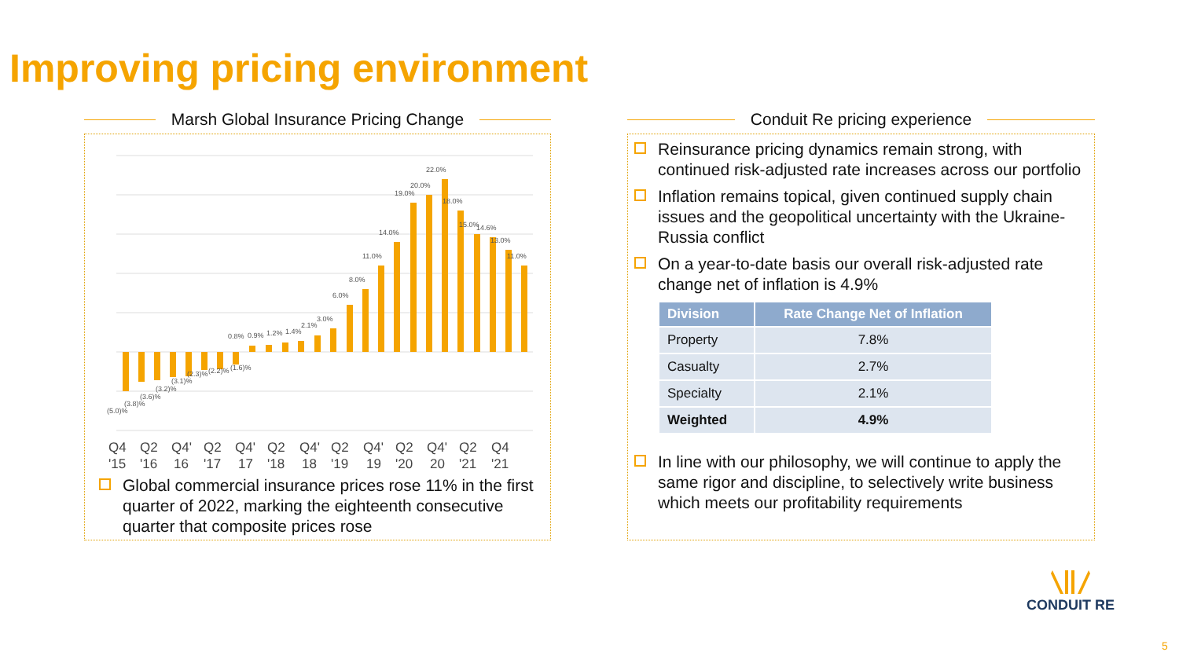Improving pricing environment
Marsh Global Insurance Pricing Change
(5.0)%
(3.8)%
(3.6)%
(3.2)%
(3.1)%
(2.3)%
(2.2)%
(1.6)%
0.8%
0.9%
1.2%
1.4%
2.1%
3.0%
6.0%
8.0%
11.0%
14.0%
19.0%
20.0%
22.0%
18.0%
15.0%
14.6%
13.0%
11.0%
Q4
'15
Q2
'16
Q4'
16
Q2
'17
Q4'
17
Q2
'18
Q4'
18
Q2
'19
Q4'
19
Q2
'20
Q4'
20
Q2
'21
Q4
'21
Global commercial insurance prices rose 11% in the first quarter of 2022, marking the eighteenth consecutive quarter that composite prices rose
Conduit Re pricing experience
Reinsurance pricing dynamics remain strong, with continued risk-adjusted rate increases across our portfolio
Inflation remains topical, given continued supply chain issues and the geopolitical uncertainty with the Ukraine-Russia conflict
On a year-to-date basis our overall risk-adjusted rate change net of inflation is 4.9%
| Division | Rate Change Net of Inflation |
| --- | --- |
| Property | 7.8% |
| Casualty | 2.7% |
| Specialty | 2.1% |
| Weighted | 4.9% |
In line with our philosophy, we will continue to apply the same rigor and discipline, to selectively write business which meets our profitability requirements
CONDUIT RE
5